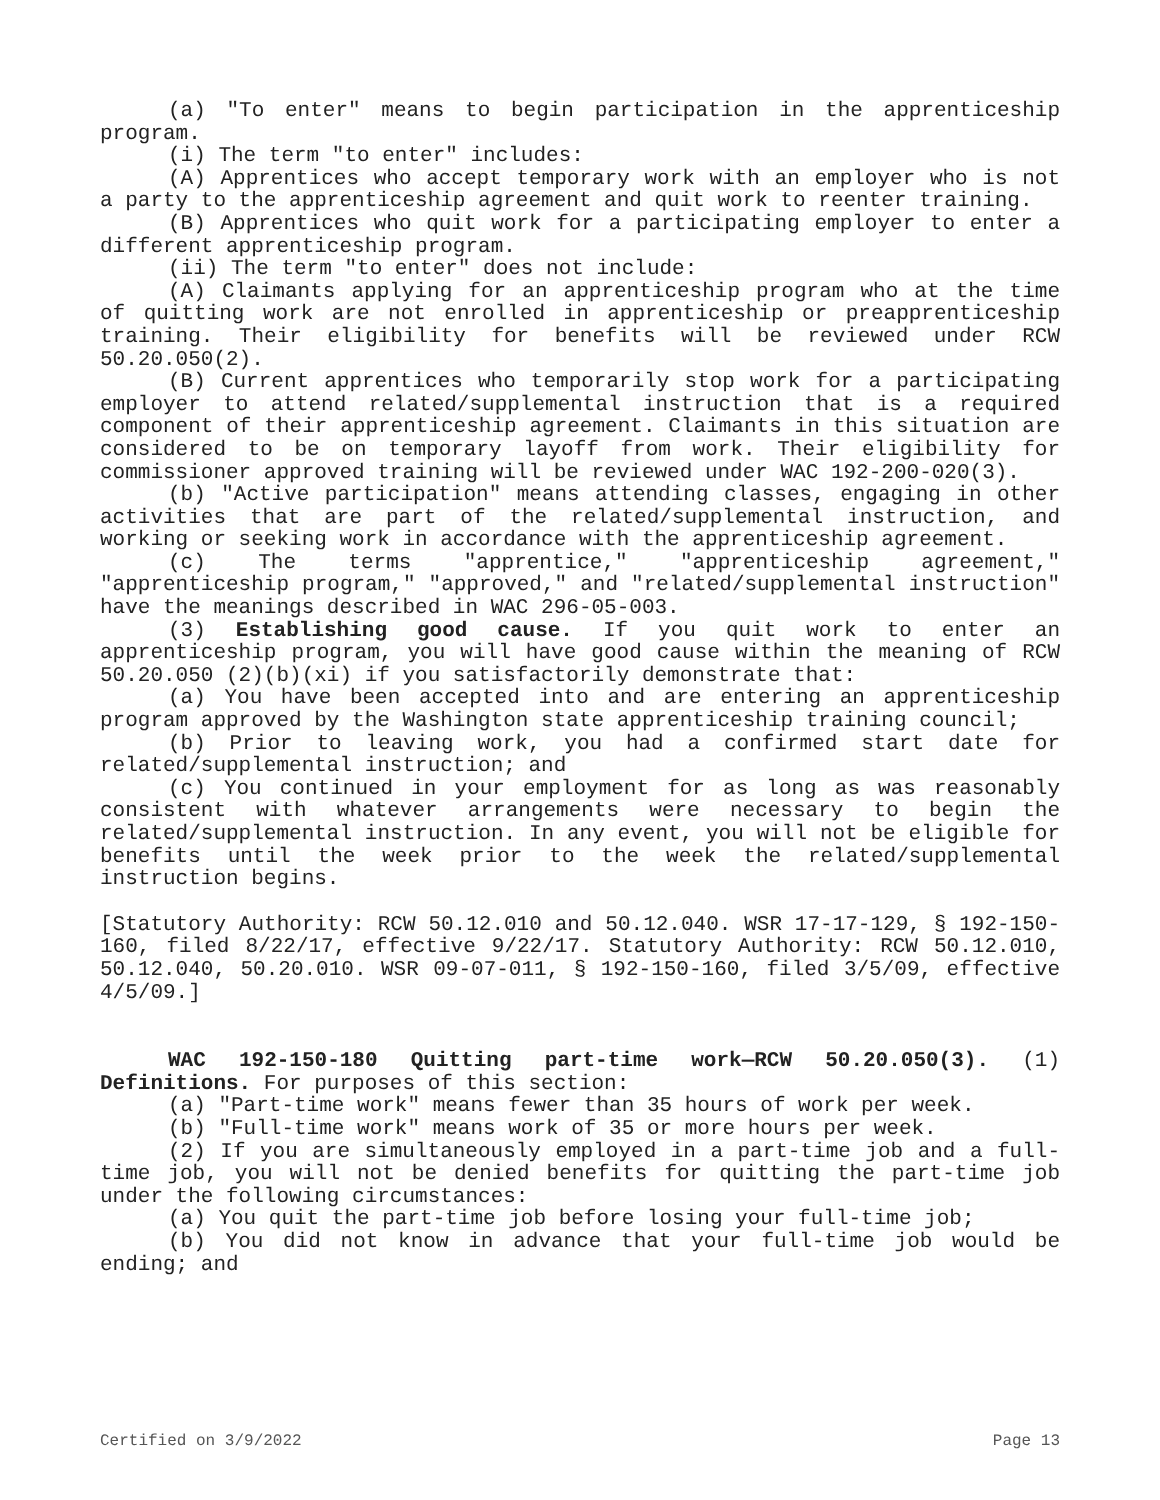(a) "To enter" means to begin participation in the apprenticeship program.
(i) The term "to enter" includes:
(A) Apprentices who accept temporary work with an employer who is not a party to the apprenticeship agreement and quit work to reenter training.
(B) Apprentices who quit work for a participating employer to enter a different apprenticeship program.
(ii) The term "to enter" does not include:
(A) Claimants applying for an apprenticeship program who at the time of quitting work are not enrolled in apprenticeship or preapprenticeship training. Their eligibility for benefits will be reviewed under RCW 50.20.050(2).
(B) Current apprentices who temporarily stop work for a participating employer to attend related/supplemental instruction that is a required component of their apprenticeship agreement. Claimants in this situation are considered to be on temporary layoff from work. Their eligibility for commissioner approved training will be reviewed under WAC 192-200-020(3).
(b) "Active participation" means attending classes, engaging in other activities that are part of the related/supplemental instruction, and working or seeking work in accordance with the apprenticeship agreement.
(c) The terms "apprentice," "apprenticeship agreement," "apprenticeship program," "approved," and "related/supplemental instruction" have the meanings described in WAC 296-05-003.
(3) Establishing good cause. If you quit work to enter an apprenticeship program, you will have good cause within the meaning of RCW 50.20.050 (2)(b)(xi) if you satisfactorily demonstrate that:
(a) You have been accepted into and are entering an apprenticeship program approved by the Washington state apprenticeship training council;
(b) Prior to leaving work, you had a confirmed start date for related/supplemental instruction; and
(c) You continued in your employment for as long as was reasonably consistent with whatever arrangements were necessary to begin the related/supplemental instruction. In any event, you will not be eligible for benefits until the week prior to the week the related/supplemental instruction begins.
[Statutory Authority: RCW 50.12.010 and 50.12.040. WSR 17-17-129, § 192-150-160, filed 8/22/17, effective 9/22/17. Statutory Authority: RCW 50.12.010, 50.12.040, 50.20.010. WSR 09-07-011, § 192-150-160, filed 3/5/09, effective 4/5/09.]
WAC 192-150-180 Quitting part-time work—RCW 50.20.050(3). (1) Definitions. For purposes of this section:
(a) "Part-time work" means fewer than 35 hours of work per week.
(b) "Full-time work" means work of 35 or more hours per week.
(2) If you are simultaneously employed in a part-time job and a full-time job, you will not be denied benefits for quitting the part-time job under the following circumstances:
(a) You quit the part-time job before losing your full-time job;
(b) You did not know in advance that your full-time job would be ending; and
Certified on 3/9/2022 Page 13